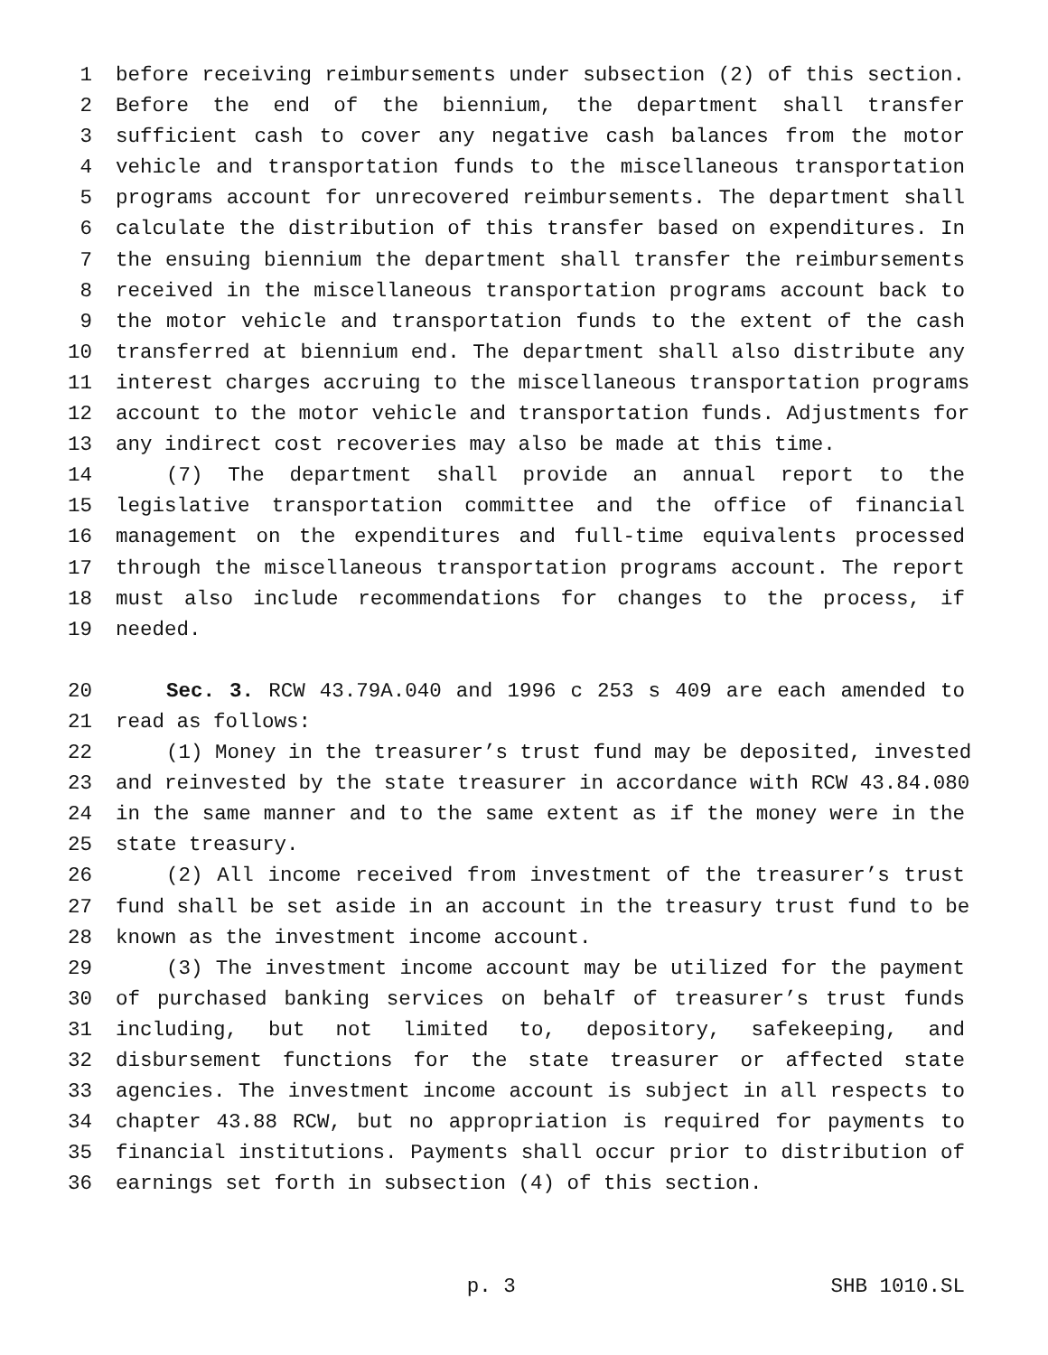1 before receiving reimbursements under subsection (2) of this section.
2 Before the end of the biennium, the department shall transfer
3 sufficient cash to cover any negative cash balances from the motor
4 vehicle and transportation funds to the miscellaneous transportation
5 programs account for unrecovered reimbursements. The department shall
6 calculate the distribution of this transfer based on expenditures. In
7 the ensuing biennium the department shall transfer the reimbursements
8 received in the miscellaneous transportation programs account back to
9 the motor vehicle and transportation funds to the extent of the cash
10 transferred at biennium end. The department shall also distribute any
11 interest charges accruing to the miscellaneous transportation programs
12 account to the motor vehicle and transportation funds. Adjustments for
13 any indirect cost recoveries may also be made at this time.
14 (7) The department shall provide an annual report to the
15 legislative transportation committee and the office of financial
16 management on the expenditures and full-time equivalents processed
17 through the miscellaneous transportation programs account. The report
18 must also include recommendations for changes to the process, if
19 needed.
20 Sec. 3. RCW 43.79A.040 and 1996 c 253 s 409 are each amended to
21 read as follows:
22 (1) Money in the treasurer’s trust fund may be deposited, invested
23 and reinvested by the state treasurer in accordance with RCW 43.84.080
24 in the same manner and to the same extent as if the money were in the
25 state treasury.
26 (2) All income received from investment of the treasurer’s trust
27 fund shall be set aside in an account in the treasury trust fund to be
28 known as the investment income account.
29 (3) The investment income account may be utilized for the payment
30 of purchased banking services on behalf of treasurer’s trust funds
31 including, but not limited to, depository, safekeeping, and
32 disbursement functions for the state treasurer or affected state
33 agencies. The investment income account is subject in all respects to
34 chapter 43.88 RCW, but no appropriation is required for payments to
35 financial institutions. Payments shall occur prior to distribution of
36 earnings set forth in subsection (4) of this section.
p. 3 SHB 1010.SL